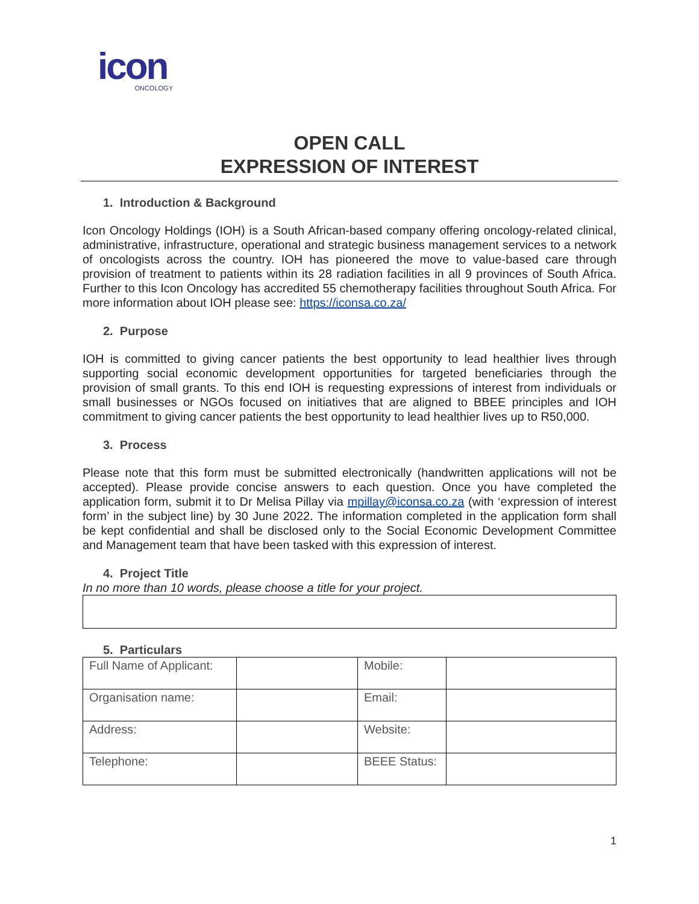icon
ONCOLOGY
OPEN CALL
EXPRESSION OF INTEREST
1. Introduction & Background
Icon Oncology Holdings (IOH) is a South African-based company offering oncology-related clinical, administrative, infrastructure, operational and strategic business management services to a network of oncologists across the country. IOH has pioneered the move to value-based care through provision of treatment to patients within its 28 radiation facilities in all 9 provinces of South Africa. Further to this Icon Oncology has accredited 55 chemotherapy facilities throughout South Africa. For more information about IOH please see: https://iconsa.co.za/
2. Purpose
IOH is committed to giving cancer patients the best opportunity to lead healthier lives through supporting social economic development opportunities for targeted beneficiaries through the provision of small grants. To this end IOH is requesting expressions of interest from individuals or small businesses or NGOs focused on initiatives that are aligned to BBEE principles and IOH commitment to giving cancer patients the best opportunity to lead healthier lives up to R50,000.
3. Process
Please note that this form must be submitted electronically (handwritten applications will not be accepted). Please provide concise answers to each question. Once you have completed the application form, submit it to Dr Melisa Pillay via mpillay@iconsa.co.za (with ‘expression of interest form’ in the subject line) by 30 June 2022. The information completed in the application form shall be kept confidential and shall be disclosed only to the Social Economic Development Committee and Management team that have been tasked with this expression of interest.
4. Project Title
In no more than 10 words, please choose a title for your project.
5. Particulars
| Full Name of Applicant: | | Mobile: | |
| Organisation name: | | Email: | |
| Address: | | Website: | |
| Telephone: | | BEEE Status: | |
1